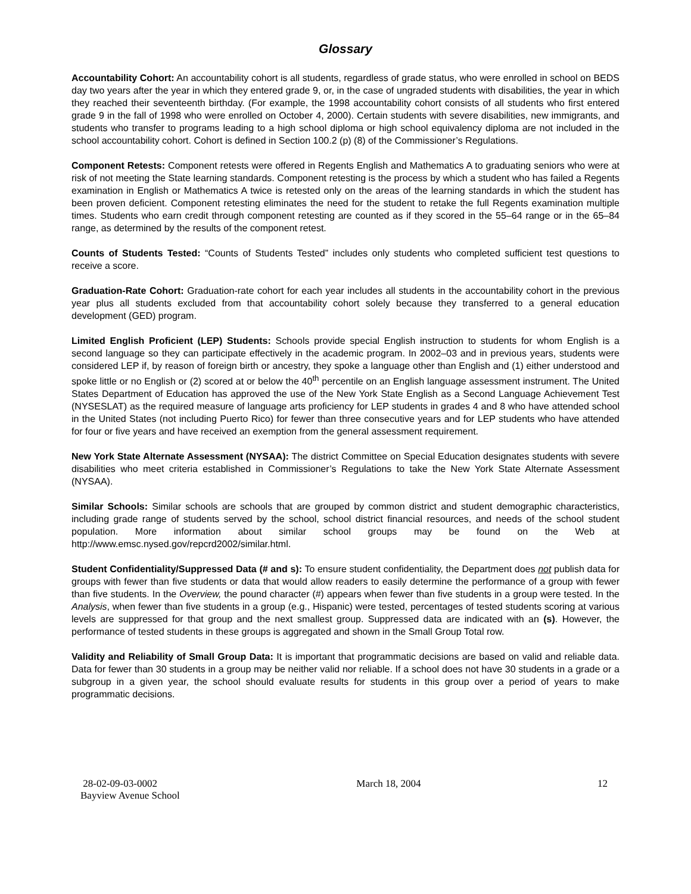Glossary
Accountability Cohort: An accountability cohort is all students, regardless of grade status, who were enrolled in school on BEDS day two years after the year in which they entered grade 9, or, in the case of ungraded students with disabilities, the year in which they reached their seventeenth birthday. (For example, the 1998 accountability cohort consists of all students who first entered grade 9 in the fall of 1998 who were enrolled on October 4, 2000). Certain students with severe disabilities, new immigrants, and students who transfer to programs leading to a high school diploma or high school equivalency diploma are not included in the school accountability cohort. Cohort is defined in Section 100.2 (p) (8) of the Commissioner’s Regulations.
Component Retests: Component retests were offered in Regents English and Mathematics A to graduating seniors who were at risk of not meeting the State learning standards. Component retesting is the process by which a student who has failed a Regents examination in English or Mathematics A twice is retested only on the areas of the learning standards in which the student has been proven deficient. Component retesting eliminates the need for the student to retake the full Regents examination multiple times. Students who earn credit through component retesting are counted as if they scored in the 55–64 range or in the 65–84 range, as determined by the results of the component retest.
Counts of Students Tested: “Counts of Students Tested” includes only students who completed sufficient test questions to receive a score.
Graduation-Rate Cohort: Graduation-rate cohort for each year includes all students in the accountability cohort in the previous year plus all students excluded from that accountability cohort solely because they transferred to a general education development (GED) program.
Limited English Proficient (LEP) Students: Schools provide special English instruction to students for whom English is a second language so they can participate effectively in the academic program. In 2002–03 and in previous years, students were considered LEP if, by reason of foreign birth or ancestry, they spoke a language other than English and (1) either understood and spoke little or no English or (2) scored at or below the 40<sup>th</sup> percentile on an English language assessment instrument. The United States Department of Education has approved the use of the New York State English as a Second Language Achievement Test (NYSESLAT) as the required measure of language arts proficiency for LEP students in grades 4 and 8 who have attended school in the United States (not including Puerto Rico) for fewer than three consecutive years and for LEP students who have attended for four or five years and have received an exemption from the general assessment requirement.
New York State Alternate Assessment (NYSAA): The district Committee on Special Education designates students with severe disabilities who meet criteria established in Commissioner’s Regulations to take the New York State Alternate Assessment (NYSAA).
Similar Schools: Similar schools are schools that are grouped by common district and student demographic characteristics, including grade range of students served by the school, school district financial resources, and needs of the school student population. More information about similar school groups may be found on the Web at http://www.emsc.nysed.gov/repcrd2002/similar.html.
Student Confidentiality/Suppressed Data (# and s): To ensure student confidentiality, the Department does not publish data for groups with fewer than five students or data that would allow readers to easily determine the performance of a group with fewer than five students. In the Overview, the pound character (#) appears when fewer than five students in a group were tested. In the Analysis, when fewer than five students in a group (e.g., Hispanic) were tested, percentages of tested students scoring at various levels are suppressed for that group and the next smallest group. Suppressed data are indicated with an (s). However, the performance of tested students in these groups is aggregated and shown in the Small Group Total row.
Validity and Reliability of Small Group Data: It is important that programmatic decisions are based on valid and reliable data. Data for fewer than 30 students in a group may be neither valid nor reliable. If a school does not have 30 students in a grade or a subgroup in a given year, the school should evaluate results for students in this group over a period of years to make programmatic decisions.
28-02-09-03-0002
Bayview Avenue School
March 18, 2004 12